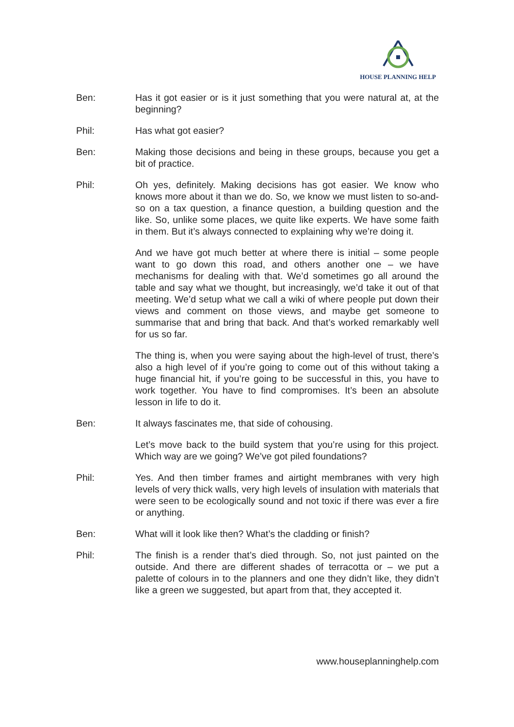HOUSE PLANNING HELP
Ben: Has it got easier or is it just something that you were natural at, at the beginning?
Phil: Has what got easier?
Ben: Making those decisions and being in these groups, because you get a bit of practice.
Phil: Oh yes, definitely. Making decisions has got easier. We know who knows more about it than we do. So, we know we must listen to so-and-so on a tax question, a finance question, a building question and the like. So, unlike some places, we quite like experts. We have some faith in them. But it’s always connected to explaining why we’re doing it.
And we have got much better at where there is initial – some people want to go down this road, and others another one – we have mechanisms for dealing with that. We’d sometimes go all around the table and say what we thought, but increasingly, we’d take it out of that meeting. We’d setup what we call a wiki of where people put down their views and comment on those views, and maybe get someone to summarise that and bring that back. And that’s worked remarkably well for us so far.
The thing is, when you were saying about the high-level of trust, there’s also a high level of if you’re going to come out of this without taking a huge financial hit, if you’re going to be successful in this, you have to work together. You have to find compromises. It’s been an absolute lesson in life to do it.
Ben: It always fascinates me, that side of cohousing.
Let’s move back to the build system that you’re using for this project. Which way are we going? We’ve got piled foundations?
Phil: Yes. And then timber frames and airtight membranes with very high levels of very thick walls, very high levels of insulation with materials that were seen to be ecologically sound and not toxic if there was ever a fire or anything.
Ben: What will it look like then? What’s the cladding or finish?
Phil: The finish is a render that’s died through. So, not just painted on the outside. And there are different shades of terracotta or – we put a palette of colours in to the planners and one they didn’t like, they didn’t like a green we suggested, but apart from that, they accepted it.
www.houseplanninghelp.com